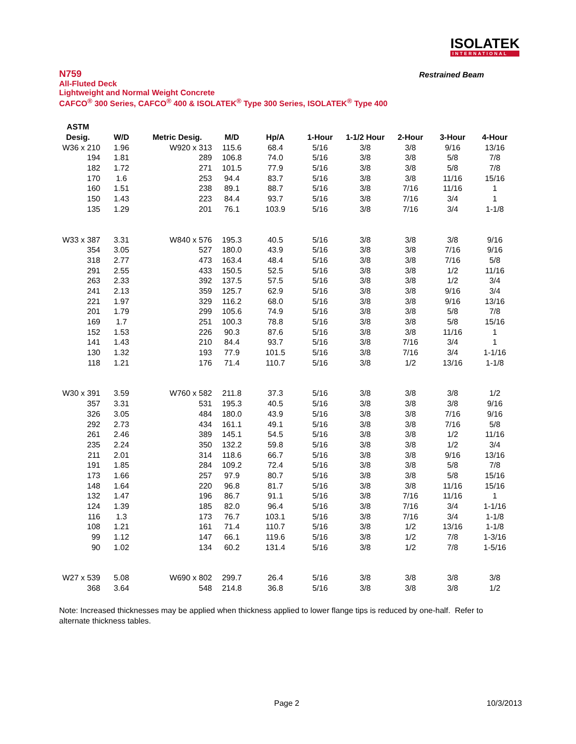ISOLATEK
INTERNATIONAL
Restrained Beam
N759
All-Fluted Deck
Lightweight and Normal Weight Concrete
CAFCO<sup>®</sup> 300 Series, CAFCO<sup>®</sup> 400 & ISOLATEK<sup>®</sup> Type 300 Series, ISOLATEK<sup>®</sup> Type 400
| ASTM | | | | | | | | | |
| --- | --- | --- | --- | --- | --- | --- | --- | --- | --- |
| Desig. | W/D | Metric Desig. | M/D | Hp/A | 1-Hour | 1-1/2 Hour | 2-Hour | 3-Hour | 4-Hour |
| W36 x 210 | 1.96 | W920 x 313 | 115.6 | 68.4 | 5/16 | 3/8 | 3/8 | 9/16 | 13/16 |
| 194 | 1.81 | 289 | 106.8 | 74.0 | 5/16 | 3/8 | 3/8 | 5/8 | 7/8 |
| 182 | 1.72 | 271 | 101.5 | 77.9 | 5/16 | 3/8 | 3/8 | 5/8 | 7/8 |
| 170 | 1.6 | 253 | 94.4 | 83.7 | 5/16 | 3/8 | 3/8 | 11/16 | 15/16 |
| 160 | 1.51 | 238 | 89.1 | 88.7 | 5/16 | 3/8 | 7/16 | 11/16 | 1 |
| 150 | 1.43 | 223 | 84.4 | 93.7 | 5/16 | 3/8 | 7/16 | 3/4 | 1 |
| 135 | 1.29 | 201 | 76.1 | 103.9 | 5/16 | 3/8 | 7/16 | 3/4 | 1-1/8 |
| W33 x 387 | 3.31 | W840 x 576 | 195.3 | 40.5 | 5/16 | 3/8 | 3/8 | 3/8 | 9/16 |
| 354 | 3.05 | 527 | 180.0 | 43.9 | 5/16 | 3/8 | 3/8 | 7/16 | 9/16 |
| 318 | 2.77 | 473 | 163.4 | 48.4 | 5/16 | 3/8 | 3/8 | 7/16 | 5/8 |
| 291 | 2.55 | 433 | 150.5 | 52.5 | 5/16 | 3/8 | 3/8 | 1/2 | 11/16 |
| 263 | 2.33 | 392 | 137.5 | 57.5 | 5/16 | 3/8 | 3/8 | 1/2 | 3/4 |
| 241 | 2.13 | 359 | 125.7 | 62.9 | 5/16 | 3/8 | 3/8 | 9/16 | 3/4 |
| 221 | 1.97 | 329 | 116.2 | 68.0 | 5/16 | 3/8 | 3/8 | 9/16 | 13/16 |
| 201 | 1.79 | 299 | 105.6 | 74.9 | 5/16 | 3/8 | 3/8 | 5/8 | 7/8 |
| 169 | 1.7 | 251 | 100.3 | 78.8 | 5/16 | 3/8 | 3/8 | 5/8 | 15/16 |
| 152 | 1.53 | 226 | 90.3 | 87.6 | 5/16 | 3/8 | 3/8 | 11/16 | 1 |
| 141 | 1.43 | 210 | 84.4 | 93.7 | 5/16 | 3/8 | 7/16 | 3/4 | 1 |
| 130 | 1.32 | 193 | 77.9 | 101.5 | 5/16 | 3/8 | 7/16 | 3/4 | 1-1/16 |
| 118 | 1.21 | 176 | 71.4 | 110.7 | 5/16 | 3/8 | 1/2 | 13/16 | 1-1/8 |
| W30 x 391 | 3.59 | W760 x 582 | 211.8 | 37.3 | 5/16 | 3/8 | 3/8 | 3/8 | 1/2 |
| 357 | 3.31 | 531 | 195.3 | 40.5 | 5/16 | 3/8 | 3/8 | 3/8 | 9/16 |
| 326 | 3.05 | 484 | 180.0 | 43.9 | 5/16 | 3/8 | 3/8 | 7/16 | 9/16 |
| 292 | 2.73 | 434 | 161.1 | 49.1 | 5/16 | 3/8 | 3/8 | 7/16 | 5/8 |
| 261 | 2.46 | 389 | 145.1 | 54.5 | 5/16 | 3/8 | 3/8 | 1/2 | 11/16 |
| 235 | 2.24 | 350 | 132.2 | 59.8 | 5/16 | 3/8 | 3/8 | 1/2 | 3/4 |
| 211 | 2.01 | 314 | 118.6 | 66.7 | 5/16 | 3/8 | 3/8 | 9/16 | 13/16 |
| 191 | 1.85 | 284 | 109.2 | 72.4 | 5/16 | 3/8 | 3/8 | 5/8 | 7/8 |
| 173 | 1.66 | 257 | 97.9 | 80.7 | 5/16 | 3/8 | 3/8 | 5/8 | 15/16 |
| 148 | 1.64 | 220 | 96.8 | 81.7 | 5/16 | 3/8 | 3/8 | 11/16 | 15/16 |
| 132 | 1.47 | 196 | 86.7 | 91.1 | 5/16 | 3/8 | 7/16 | 11/16 | 1 |
| 124 | 1.39 | 185 | 82.0 | 96.4 | 5/16 | 3/8 | 7/16 | 3/4 | 1-1/16 |
| 116 | 1.3 | 173 | 76.7 | 103.1 | 5/16 | 3/8 | 7/16 | 3/4 | 1-1/8 |
| 108 | 1.21 | 161 | 71.4 | 110.7 | 5/16 | 3/8 | 1/2 | 13/16 | 1-1/8 |
| 99 | 1.12 | 147 | 66.1 | 119.6 | 5/16 | 3/8 | 1/2 | 7/8 | 1-3/16 |
| 90 | 1.02 | 134 | 60.2 | 131.4 | 5/16 | 3/8 | 1/2 | 7/8 | 1-5/16 |
| W27 x 539 | 5.08 | W690 x 802 | 299.7 | 26.4 | 5/16 | 3/8 | 3/8 | 3/8 | 3/8 |
| 368 | 3.64 | 548 | 214.8 | 36.8 | 5/16 | 3/8 | 3/8 | 3/8 | 1/2 |
Note: Increased thicknesses may be applied when thickness applied to lower flange tips is reduced by one-half. Refer to alternate thickness tables.
Page 2 10/3/2013